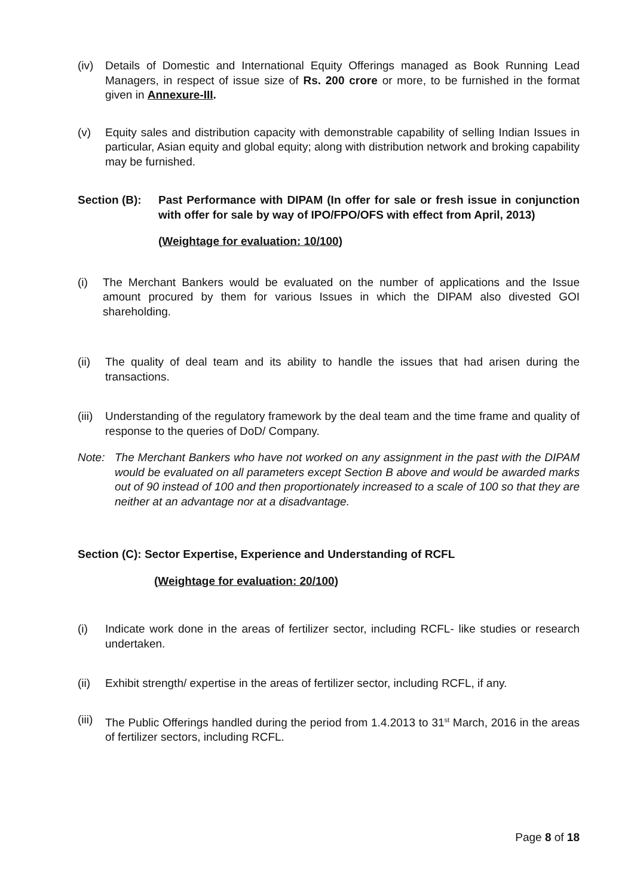(iv) Details of Domestic and International Equity Offerings managed as Book Running Lead Managers, in respect of issue size of Rs. 200 crore or more, to be furnished in the format given in Annexure-III.
(v) Equity sales and distribution capacity with demonstrable capability of selling Indian Issues in particular, Asian equity and global equity; along with distribution network and broking capability may be furnished.
Section (B): Past Performance with DIPAM (In offer for sale or fresh issue in conjunction with offer for sale by way of IPO/FPO/OFS with effect from April, 2013)
(Weightage for evaluation: 10/100)
(i) The Merchant Bankers would be evaluated on the number of applications and the Issue amount procured by them for various Issues in which the DIPAM also divested GOI shareholding.
(ii) The quality of deal team and its ability to handle the issues that had arisen during the transactions.
(iii) Understanding of the regulatory framework by the deal team and the time frame and quality of response to the queries of DoD/ Company.
Note: The Merchant Bankers who have not worked on any assignment in the past with the DIPAM would be evaluated on all parameters except Section B above and would be awarded marks out of 90 instead of 100 and then proportionately increased to a scale of 100 so that they are neither at an advantage nor at a disadvantage.
Section (C): Sector Expertise, Experience and Understanding of RCFL
(Weightage for evaluation: 20/100)
(i) Indicate work done in the areas of fertilizer sector, including RCFL- like studies or research undertaken.
(ii) Exhibit strength/ expertise in the areas of fertilizer sector, including RCFL, if any.
(iii) The Public Offerings handled during the period from 1.4.2013 to 31<sup>st</sup> March, 2016 in the areas of fertilizer sectors, including RCFL.
Page 8 of 18